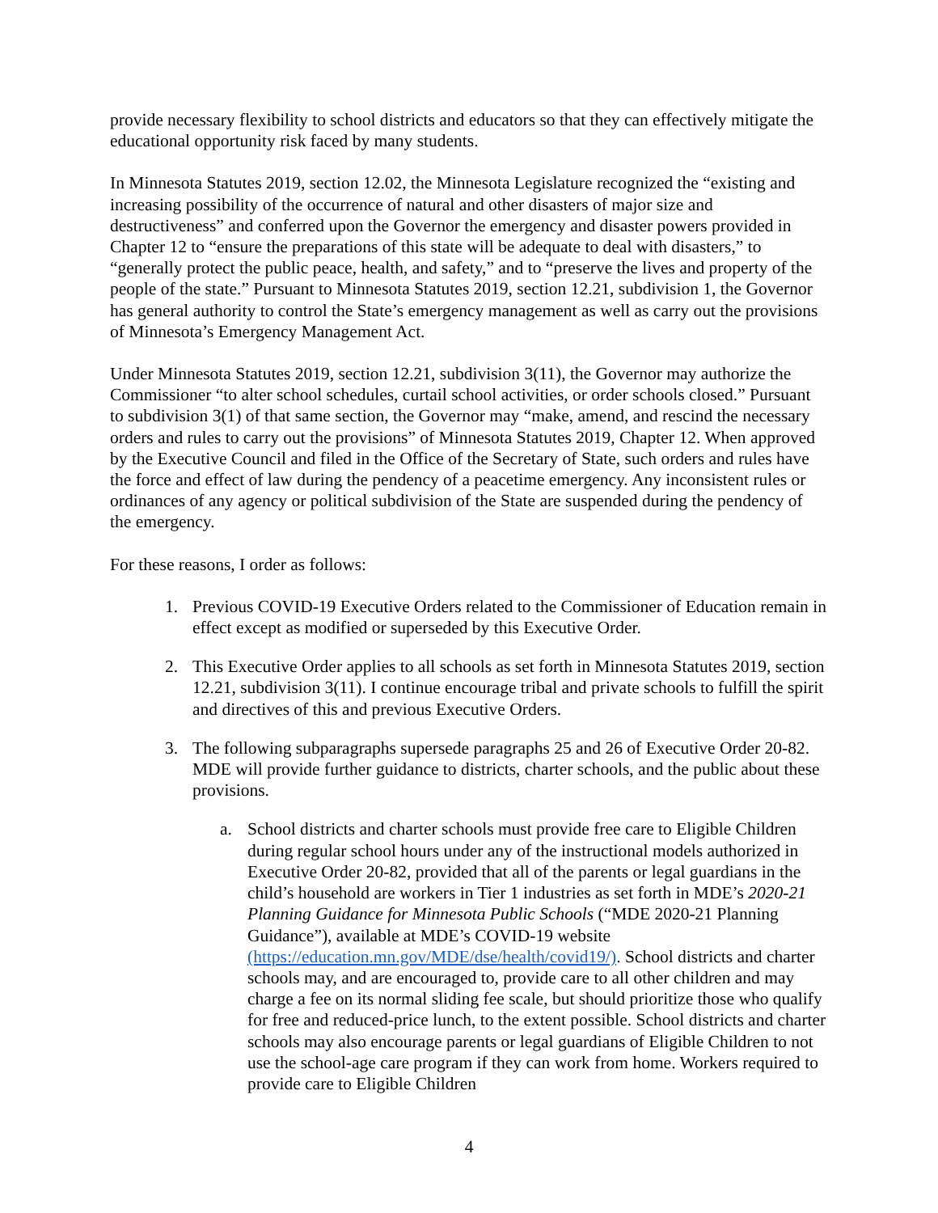provide necessary flexibility to school districts and educators so that they can effectively mitigate the educational opportunity risk faced by many students.
In Minnesota Statutes 2019, section 12.02, the Minnesota Legislature recognized the “existing and increasing possibility of the occurrence of natural and other disasters of major size and destructiveness” and conferred upon the Governor the emergency and disaster powers provided in Chapter 12 to “ensure the preparations of this state will be adequate to deal with disasters,” to “generally protect the public peace, health, and safety,” and to “preserve the lives and property of the people of the state.” Pursuant to Minnesota Statutes 2019, section 12.21, subdivision 1, the Governor has general authority to control the State’s emergency management as well as carry out the provisions of Minnesota’s Emergency Management Act.
Under Minnesota Statutes 2019, section 12.21, subdivision 3(11), the Governor may authorize the Commissioner “to alter school schedules, curtail school activities, or order schools closed.” Pursuant to subdivision 3(1) of that same section, the Governor may “make, amend, and rescind the necessary orders and rules to carry out the provisions” of Minnesota Statutes 2019, Chapter 12. When approved by the Executive Council and filed in the Office of the Secretary of State, such orders and rules have the force and effect of law during the pendency of a peacetime emergency. Any inconsistent rules or ordinances of any agency or political subdivision of the State are suspended during the pendency of the emergency.
For these reasons, I order as follows:
1. Previous COVID-19 Executive Orders related to the Commissioner of Education remain in effect except as modified or superseded by this Executive Order.
2. This Executive Order applies to all schools as set forth in Minnesota Statutes 2019, section 12.21, subdivision 3(11). I continue encourage tribal and private schools to fulfill the spirit and directives of this and previous Executive Orders.
3. The following subparagraphs supersede paragraphs 25 and 26 of Executive Order 20-82. MDE will provide further guidance to districts, charter schools, and the public about these provisions.
a. School districts and charter schools must provide free care to Eligible Children during regular school hours under any of the instructional models authorized in Executive Order 20-82, provided that all of the parents or legal guardians in the child’s household are workers in Tier 1 industries as set forth in MDE’s 2020-21 Planning Guidance for Minnesota Public Schools (“MDE 2020-21 Planning Guidance”), available at MDE’s COVID-19 website (https://education.mn.gov/MDE/dse/health/covid19/). School districts and charter schools may, and are encouraged to, provide care to all other children and may charge a fee on its normal sliding fee scale, but should prioritize those who qualify for free and reduced-price lunch, to the extent possible. School districts and charter schools may also encourage parents or legal guardians of Eligible Children to not use the school-age care program if they can work from home. Workers required to provide care to Eligible Children
4